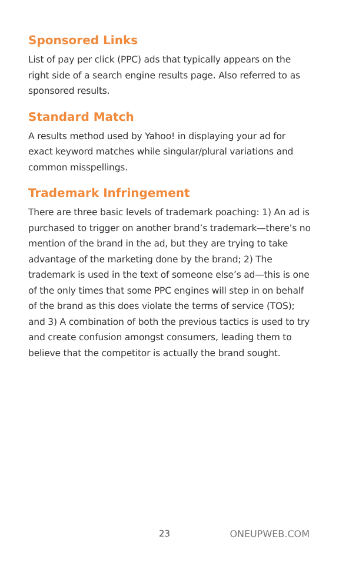Sponsored Links
List of pay per click (PPC) ads that typically appears on the right side of a search engine results page. Also referred to as sponsored results.
Standard Match
A results method used by Yahoo! in displaying your ad for exact keyword matches while singular/plural variations and common misspellings.
Trademark Infringement
There are three basic levels of trademark poaching: 1) An ad is purchased to trigger on another brand’s trademark—there’s no mention of the brand in the ad, but they are trying to take advantage of the marketing done by the brand; 2) The trademark is used in the text of someone else’s ad—this is one of the only times that some PPC engines will step in on behalf of the brand as this does violate the terms of service (TOS); and 3) A combination of both the previous tactics is used to try and create confusion amongst consumers, leading them to believe that the competitor is actually the brand sought.
23 ONEUPWEB.COM